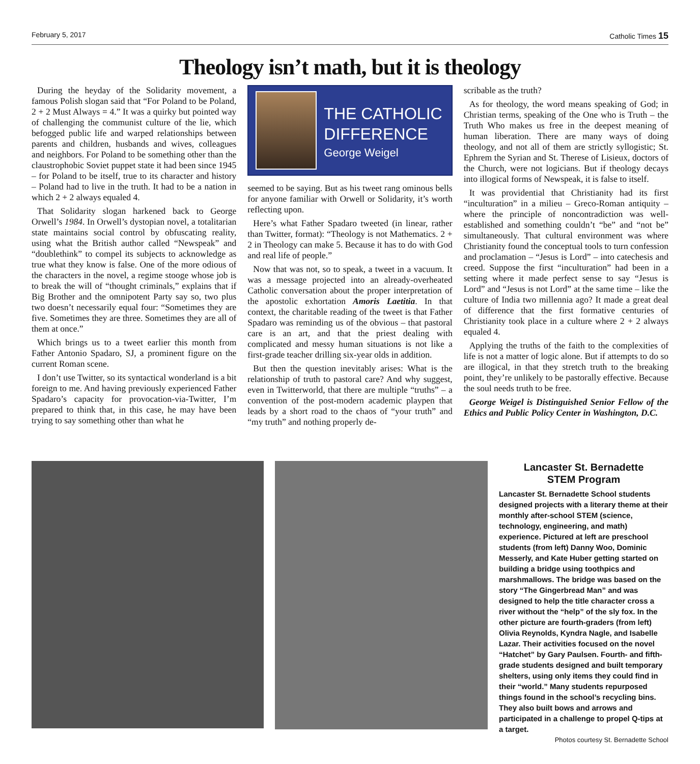February 5, 2017 Catholic Times 15
Theology isn’t math, but it is theology
During the heyday of the Solidarity movement, a famous Polish slogan said that “For Poland to be Poland, 2 + 2 Must Always = 4.” It was a quirky but pointed way of challenging the communist culture of the lie, which befogged public life and warped relationships between parents and children, husbands and wives, colleagues and neighbors. For Poland to be something other than the claustrophobic Soviet puppet state it had been since 1945 – for Poland to be itself, true to its character and history – Poland had to live in the truth. It had to be a nation in which 2 + 2 always equaled 4.
That Solidarity slogan harkened back to George Orwell’s 1984. In Orwell’s dystopian novel, a totalitarian state maintains social control by obfuscating reality, using what the British author called “Newspeak” and “doublethink” to compel its subjects to acknowledge as true what they know is false. One of the more odious of the characters in the novel, a regime stooge whose job is to break the will of “thought criminals,” explains that if Big Brother and the omnipotent Party say so, two plus two doesn’t necessarily equal four: “Sometimes they are five. Sometimes they are three. Sometimes they are all of them at once.”
Which brings us to a tweet earlier this month from Father Antonio Spadaro, SJ, a prominent figure on the current Roman scene.
I don’t use Twitter, so its syntactical wonderland is a bit foreign to me. And having previously experienced Father Spadaro’s capacity for provocation-via-Twitter, I’m prepared to think that, in this case, he may have been trying to say something other than what he
THE CATHOLIC
DIFFERENCE
George Weigel
seemed to be saying. But as his tweet rang ominous bells for anyone familiar with Orwell or Solidarity, it’s worth reflecting upon.
Here’s what Father Spadaro tweeted (in linear, rather than Twitter, format): “Theology is not Mathematics. 2 + 2 in Theology can make 5. Because it has to do with God and real life of people.”
Now that was not, so to speak, a tweet in a vacuum. It was a message projected into an already-overheated Catholic conversation about the proper interpretation of the apostolic exhortation Amoris Laetitia. In that context, the charitable reading of the tweet is that Father Spadaro was reminding us of the obvious – that pastoral care is an art, and that the priest dealing with complicated and messy human situations is not like a first-grade teacher drilling six-year olds in addition.
But then the question inevitably arises: What is the relationship of truth to pastoral care? And why suggest, even in Twitterworld, that there are multiple “truths” – a convention of the post-modern academic playpen that leads by a short road to the chaos of “your truth” and “my truth” and nothing properly de-
scribable as the truth?
As for theology, the word means speaking of God; in Christian terms, speaking of the One who is Truth – the Truth Who makes us free in the deepest meaning of human liberation. There are many ways of doing theology, and not all of them are strictly syllogistic; St. Ephrem the Syrian and St. Therese of Lisieux, doctors of the Church, were not logicians. But if theology decays into illogical forms of Newspeak, it is false to itself.
It was providential that Christianity had its first “inculturation” in a milieu – Greco-Roman antiquity – where the principle of noncontradiction was well-established and something couldn’t “be” and “not be” simultaneously. That cultural environment was where Christianity found the conceptual tools to turn confession and proclamation – “Jesus is Lord” – into catechesis and creed. Suppose the first “inculturation” had been in a setting where it made perfect sense to say “Jesus is Lord” and “Jesus is not Lord” at the same time – like the culture of India two millennia ago? It made a great deal of difference that the first formative centuries of Christianity took place in a culture where 2 + 2 always equaled 4.
Applying the truths of the faith to the complexities of life is not a matter of logic alone. But if attempts to do so are illogical, in that they stretch truth to the breaking point, they’re unlikely to be pastorally effective. Because the soul needs truth to be free.
George Weigel is Distinguished Senior Fellow of the Ethics and Public Policy Center in Washington, D.C.
Lancaster St. Bernadette
STEM Program
Lancaster St. Bernadette School students designed projects with a literary theme at their monthly after-school STEM (science, technology, engineering, and math) experience. Pictured at left are preschool students (from left) Danny Woo, Dominic Messerly, and Kate Huber getting started on building a bridge using toothpics and marshmallows. The bridge was based on the story “The Gingerbread Man” and was designed to help the title character cross a river without the “help” of the sly fox. In the other picture are fourth-graders (from left) Olivia Reynolds, Kyndra Nagle, and Isabelle Lazar. Their activities focused on the novel “Hatchet” by Gary Paulsen. Fourth- and fifth-grade students designed and built temporary shelters, using only items they could find in their “world.” Many students repurposed things found in the school’s recycling bins. They also built bows and arrows and participated in a challenge to propel Q-tips at a target.
Photos courtesy St. Bernadette School